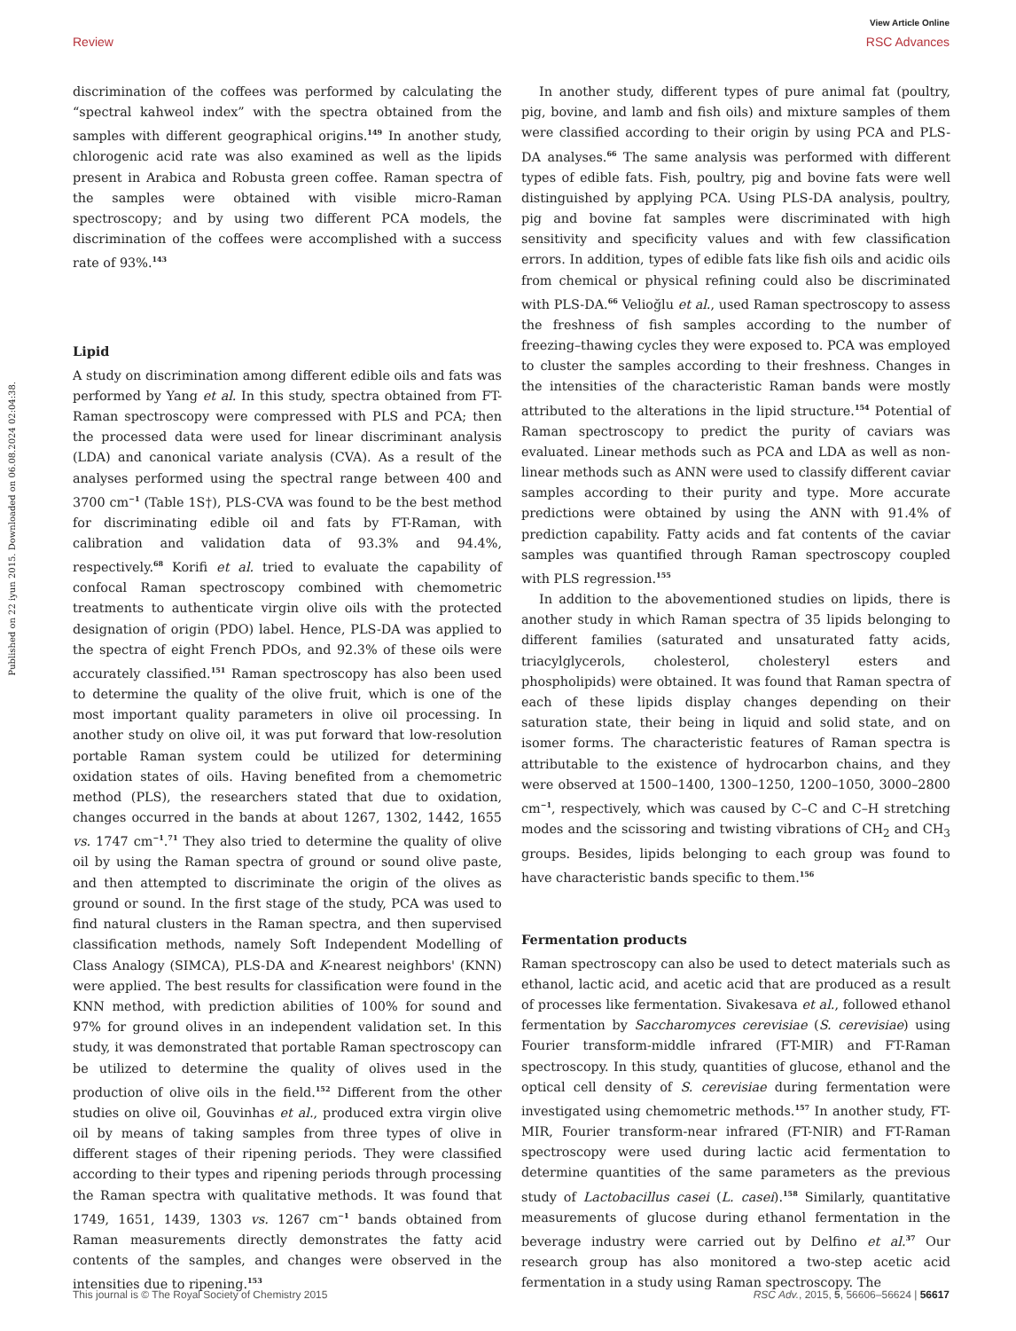View Article Online
Review RSC Advances
Published on 22 iyun 2015. Downloaded on 06.08.2024 02:04:38.
discrimination of the coffees was performed by calculating the “spectral kahweol index” with the spectra obtained from the samples with different geographical origins.<sup>149</sup> In another study, chlorogenic acid rate was also examined as well as the lipids present in Arabica and Robusta green coffee. Raman spectra of the samples were obtained with visible micro-Raman spectroscopy; and by using two different PCA models, the discrimination of the coffees were accomplished with a success rate of 93%.<sup>143</sup>
Lipid
A study on discrimination among different edible oils and fats was performed by Yang et al. In this study, spectra obtained from FT-Raman spectroscopy were compressed with PLS and PCA; then the processed data were used for linear discriminant analysis (LDA) and canonical variate analysis (CVA). As a result of the analyses performed using the spectral range between 400 and 3700 cm<sup>−1</sup> (Table 1S†), PLS-CVA was found to be the best method for discriminating edible oil and fats by FT-Raman, with calibration and validation data of 93.3% and 94.4%, respectively.<sup>68</sup> Korifi et al. tried to evaluate the capability of confocal Raman spectroscopy combined with chemometric treatments to authenticate virgin olive oils with the protected designation of origin (PDO) label. Hence, PLS-DA was applied to the spectra of eight French PDOs, and 92.3% of these oils were accurately classified.<sup>151</sup> Raman spectroscopy has also been used to determine the quality of the olive fruit, which is one of the most important quality parameters in olive oil processing. In another study on olive oil, it was put forward that low-resolution portable Raman system could be utilized for determining oxidation states of oils. Having benefited from a chemometric method (PLS), the researchers stated that due to oxidation, changes occurred in the bands at about 1267, 1302, 1442, 1655 vs. 1747 cm<sup>−1</sup>.<sup>71</sup> They also tried to determine the quality of olive oil by using the Raman spectra of ground or sound olive paste, and then attempted to discriminate the origin of the olives as ground or sound. In the first stage of the study, PCA was used to find natural clusters in the Raman spectra, and then supervised classification methods, namely Soft Independent Modelling of Class Analogy (SIMCA), PLS-DA and K-nearest neighbors' (KNN) were applied. The best results for classification were found in the KNN method, with prediction abilities of 100% for sound and 97% for ground olives in an independent validation set. In this study, it was demonstrated that portable Raman spectroscopy can be utilized to determine the quality of olives used in the production of olive oils in the field.<sup>152</sup> Different from the other studies on olive oil, Gouvinhas et al., produced extra virgin olive oil by means of taking samples from three types of olive in different stages of their ripening periods. They were classified according to their types and ripening periods through processing the Raman spectra with qualitative methods. It was found that 1749, 1651, 1439, 1303 vs. 1267 cm<sup>−1</sup> bands obtained from Raman measurements directly demonstrates the fatty acid contents of the samples, and changes were observed in the intensities due to ripening.<sup>153</sup>
In another study, different types of pure animal fat (poultry, pig, bovine, and lamb and fish oils) and mixture samples of them were classified according to their origin by using PCA and PLS-DA analyses.<sup>66</sup> The same analysis was performed with different types of edible fats. Fish, poultry, pig and bovine fats were well distinguished by applying PCA. Using PLS-DA analysis, poultry, pig and bovine fat samples were discriminated with high sensitivity and specificity values and with few classification errors. In addition, types of edible fats like fish oils and acidic oils from chemical or physical refining could also be discriminated with PLS-DA.<sup>66</sup> Velioğlu et al., used Raman spectroscopy to assess the freshness of fish samples according to the number of freezing–thawing cycles they were exposed to. PCA was employed to cluster the samples according to their freshness. Changes in the intensities of the characteristic Raman bands were mostly attributed to the alterations in the lipid structure.<sup>154</sup> Potential of Raman spectroscopy to predict the purity of caviars was evaluated. Linear methods such as PCA and LDA as well as non-linear methods such as ANN were used to classify different caviar samples according to their purity and type. More accurate predictions were obtained by using the ANN with 91.4% of prediction capability. Fatty acids and fat contents of the caviar samples was quantified through Raman spectroscopy coupled with PLS regression.<sup>155</sup>
In addition to the abovementioned studies on lipids, there is another study in which Raman spectra of 35 lipids belonging to different families (saturated and unsaturated fatty acids, triacylglycerols, cholesterol, cholesteryl esters and phospholipids) were obtained. It was found that Raman spectra of each of these lipids display changes depending on their saturation state, their being in liquid and solid state, and on isomer forms. The characteristic features of Raman spectra is attributable to the existence of hydrocarbon chains, and they were observed at 1500–1400, 1300–1250, 1200–1050, 3000–2800 cm<sup>−1</sup>, respectively, which was caused by C–C and C–H stretching modes and the scissoring and twisting vibrations of CH<sub>2</sub> and CH<sub>3</sub> groups. Besides, lipids belonging to each group was found to have characteristic bands specific to them.<sup>156</sup>
Fermentation products
Raman spectroscopy can also be used to detect materials such as ethanol, lactic acid, and acetic acid that are produced as a result of processes like fermentation. Sivakesava et al., followed ethanol fermentation by Saccharomyces cerevisiae (S. cerevisiae) using Fourier transform-middle infrared (FT-MIR) and FT-Raman spectroscopy. In this study, quantities of glucose, ethanol and the optical cell density of S. cerevisiae during fermentation were investigated using chemometric methods.<sup>157</sup> In another study, FT-MIR, Fourier transform-near infrared (FT-NIR) and FT-Raman spectroscopy were used during lactic acid fermentation to determine quantities of the same parameters as the previous study of Lactobacillus casei (L. casei).<sup>158</sup> Similarly, quantitative measurements of glucose during ethanol fermentation in the beverage industry were carried out by Delfino et al.<sup>37</sup> Our research group has also monitored a two-step acetic acid fermentation in a study using Raman spectroscopy. The
This journal is © The Royal Society of Chemistry 2015 RSC Adv., 2015, 5, 56606–56624 | 56617